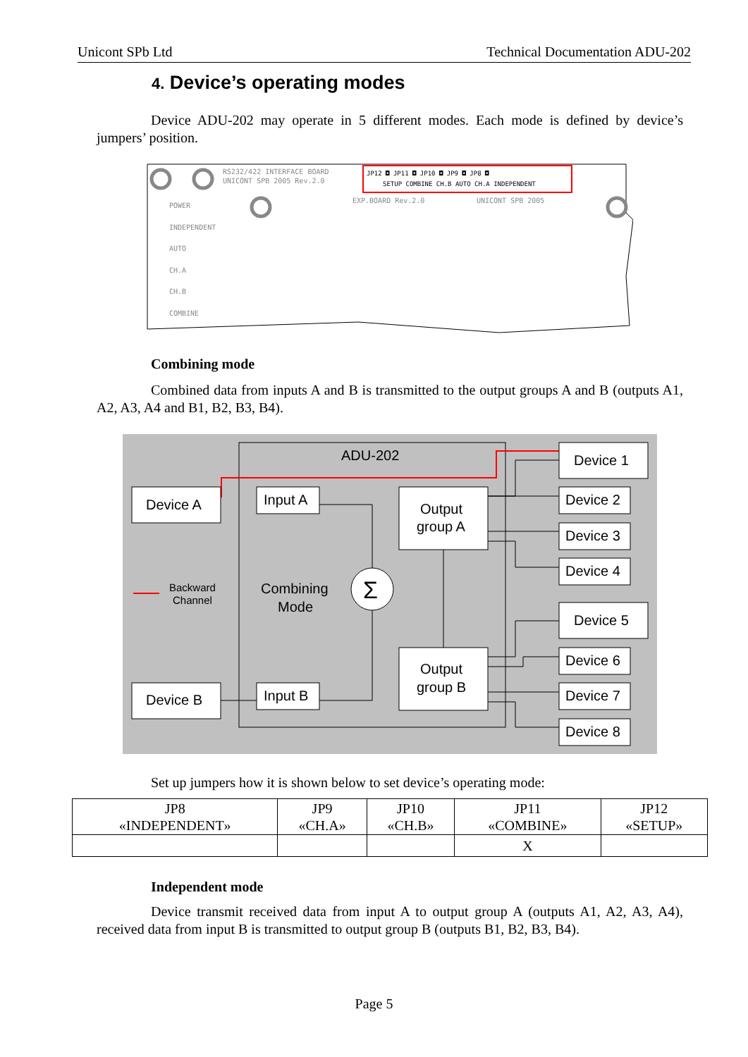Unicont SPb Ltd Technical Documentation ADU-202
4. Device’s operating modes
Device ADU-202 may operate in 5 different modes. Each mode is defined by device’s jumpers’ position.
RS232/422 INTERFACE BOARD
UNICONT SPB 2005 Rev.2.0
JP12 ◘ JP11 ◘ JP10 ◘ JP9 ◘ JP8 ◘
SETUP COMBINE CH.B AUTO CH.A INDEPENDENT
POWER
INDEPENDENT
AUTO
CH.A
CH.B
COMBINE
EXP.BOARD Rev.2.0
UNICONT SPB 2005
Combining mode
Combined data from inputs A and B is transmitted to the output groups A and B (outputs A1, A2, A3, A4 and B1, B2, B3, B4).
ADU-202
Backward
Channel
Combining
Mode
Σ
Device A
Device B
Input A
Input B
Output
group A
Output
group B
Device 1
Device 2
Device 3
Device 4
Device 5
Device 6
Device 7
Device 8
Set up jumpers how it is shown below to set device’s operating mode:
| JP8 «INDEPENDENT» | JP9 «CH.A» | JP10 «CH.B» | JP11 «COMBINE» | JP12 «SETUP» |
| | | | X | |
Independent mode
Device transmit received data from input A to output group A (outputs A1, A2, A3, A4), received data from input B is transmitted to output group B (outputs B1, B2, B3, B4).
Page 5